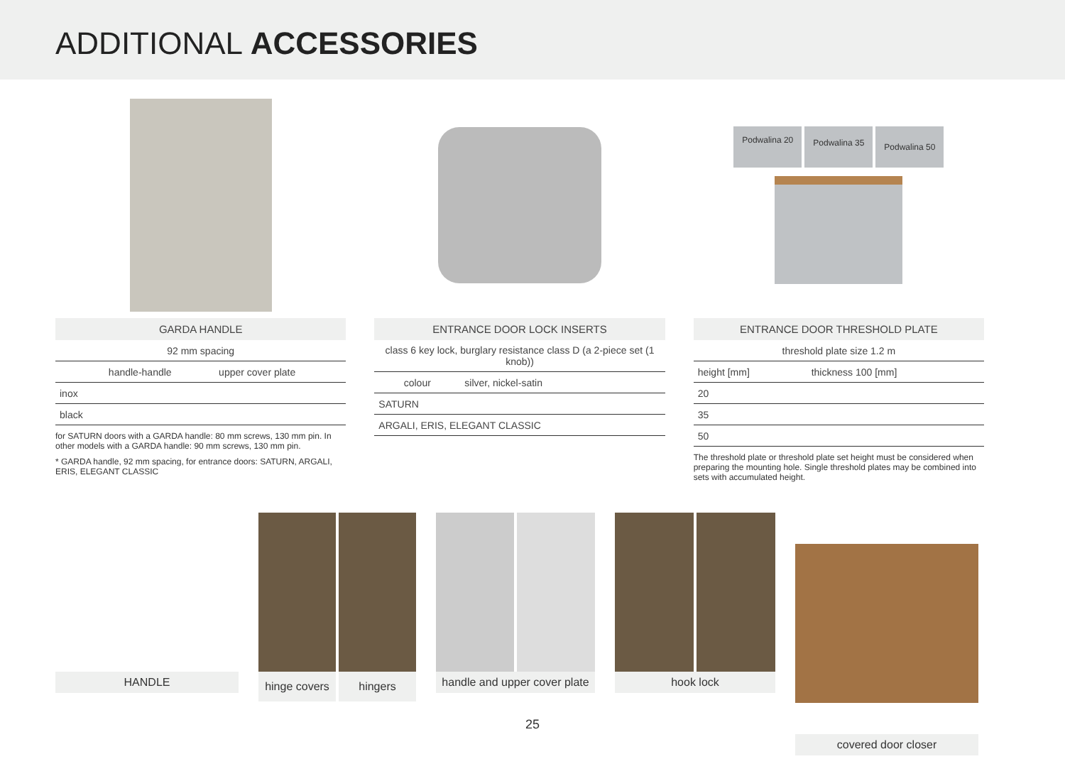ADDITIONAL ACCESSORIES
| GARDA HANDLE | | |
| --- | --- | --- |
| 92 mm spacing | | |
| | handle-handle | upper cover plate |
| inox | | |
| black | | |
for SATURN doors with a GARDA handle: 80 mm screws, 130 mm pin. In other models with a GARDA handle: 90 mm screws, 130 mm pin.
* GARDA handle, 92 mm spacing, for entrance doors: SATURN, ARGALI, ERIS, ELEGANT CLASSIC
| ENTRANCE DOOR LOCK INSERTS | |
| --- | --- |
| class 6 key lock, burglary resistance class D (a 2-piece set (1 knob)) | |
| colour | silver, nickel-satin |
| SATURN | |
| ARGALI, ERIS, ELEGANT CLASSIC | |
Podwalina 20 Podwalina 35 Podwalina 50
| ENTRANCE DOOR THRESHOLD PLATE | |
| --- | --- |
| threshold plate size 1.2 m | |
| height [mm] | thickness 100 [mm] |
| 20 | |
| 35 | |
| 50 | |
The threshold plate or threshold plate set height must be considered when preparing the mounting hole. Single threshold plates may be combined into sets with accumulated height.
HANDLE
hinge covers hingers
handle and upper cover plate
hook lock covered door closer
25